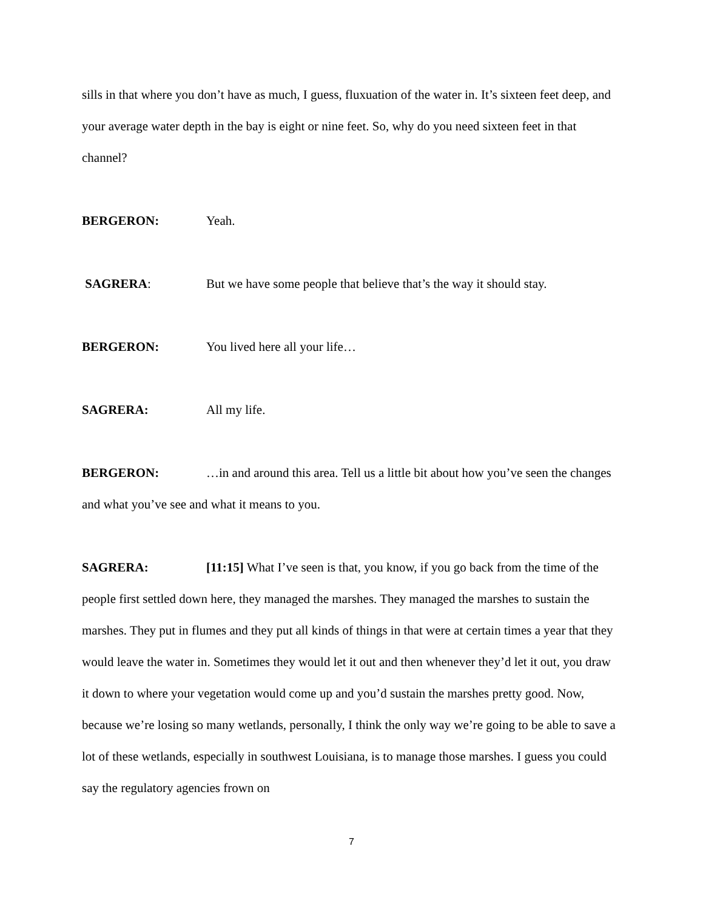sills in that where you don’t have as much, I guess, fluxuation of the water in. It’s sixteen feet deep, and your average water depth in the bay is eight or nine feet. So, why do you need sixteen feet in that channel?
BERGERON: Yeah.
SAGRERA: But we have some people that believe that’s the way it should stay.
BERGERON: You lived here all your life…
SAGRERA: All my life.
BERGERON: …in and around this area. Tell us a little bit about how you’ve seen the changes and what you’ve see and what it means to you.
SAGRERA: [11:15] What I’ve seen is that, you know, if you go back from the time of the people first settled down here, they managed the marshes. They managed the marshes to sustain the marshes. They put in flumes and they put all kinds of things in that were at certain times a year that they would leave the water in. Sometimes they would let it out and then whenever they’d let it out, you draw it down to where your vegetation would come up and you’d sustain the marshes pretty good. Now, because we’re losing so many wetlands, personally, I think the only way we’re going to be able to save a lot of these wetlands, especially in southwest Louisiana, is to manage those marshes. I guess you could say the regulatory agencies frown on
7